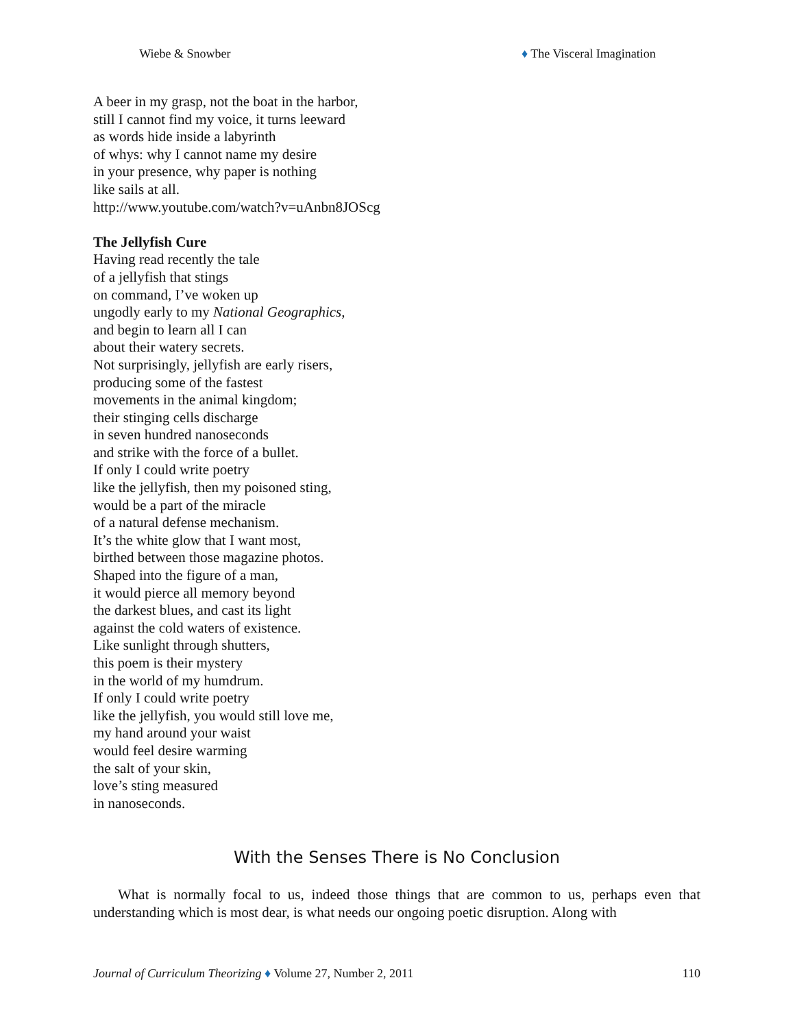Wiebe & Snowber ♦ The Visceral Imagination
A beer in my grasp, not the boat in the harbor,
still I cannot find my voice, it turns leeward
as words hide inside a labyrinth
of whys: why I cannot name my desire
in your presence, why paper is nothing
like sails at all.
http://www.youtube.com/watch?v=uAnbn8JOScg
The Jellyfish Cure
Having read recently the tale
of a jellyfish that stings
on command, I’ve woken up
ungodly early to my National Geographics,
and begin to learn all I can
about their watery secrets.
Not surprisingly, jellyfish are early risers,
producing some of the fastest
movements in the animal kingdom;
their stinging cells discharge
in seven hundred nanoseconds
and strike with the force of a bullet.
If only I could write poetry
like the jellyfish, then my poisoned sting,
would be a part of the miracle
of a natural defense mechanism.
It’s the white glow that I want most,
birthed between those magazine photos.
Shaped into the figure of a man,
it would pierce all memory beyond
the darkest blues, and cast its light
against the cold waters of existence.
Like sunlight through shutters,
this poem is their mystery
in the world of my humdrum.
If only I could write poetry
like the jellyfish, you would still love me,
my hand around your waist
would feel desire warming
the salt of your skin,
love’s sting measured
in nanoseconds.
With the Senses There is No Conclusion
What is normally focal to us, indeed those things that are common to us, perhaps even that understanding which is most dear, is what needs our ongoing poetic disruption. Along with
Journal of Curriculum Theorizing ♦ Volume 27, Number 2, 2011 110